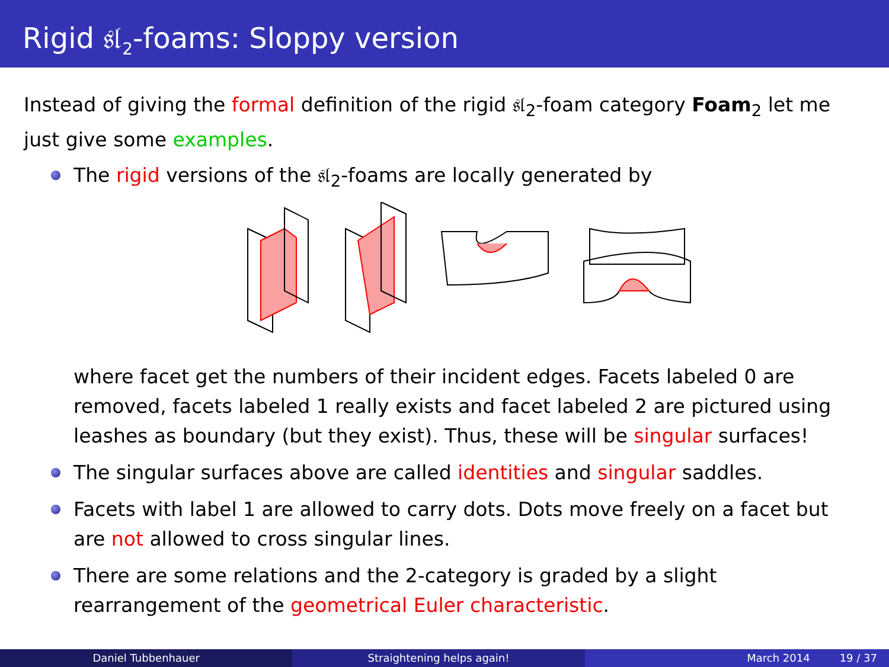Rigid 𝔰𝔩<sub>2</sub>-foams: Sloppy version
Instead of giving the formal definition of the rigid 𝔰𝔩<sub>2</sub>-foam category Foam<sub>2</sub> let me just give some examples.
The rigid versions of the 𝔰𝔩<sub>2</sub>-foams are locally generated by
where facet get the numbers of their incident edges. Facets labeled 0 are removed, facets labeled 1 really exists and facet labeled 2 are pictured using leashes as boundary (but they exist). Thus, these will be singular surfaces!
The singular surfaces above are called identities and singular saddles.
Facets with label 1 are allowed to carry dots. Dots move freely on a facet but are not allowed to cross singular lines.
There are some relations and the 2-category is graded by a slight rearrangement of the geometrical Euler characteristic.
Daniel Tubbenhauer Straightening helps again! March 2014 19 / 37